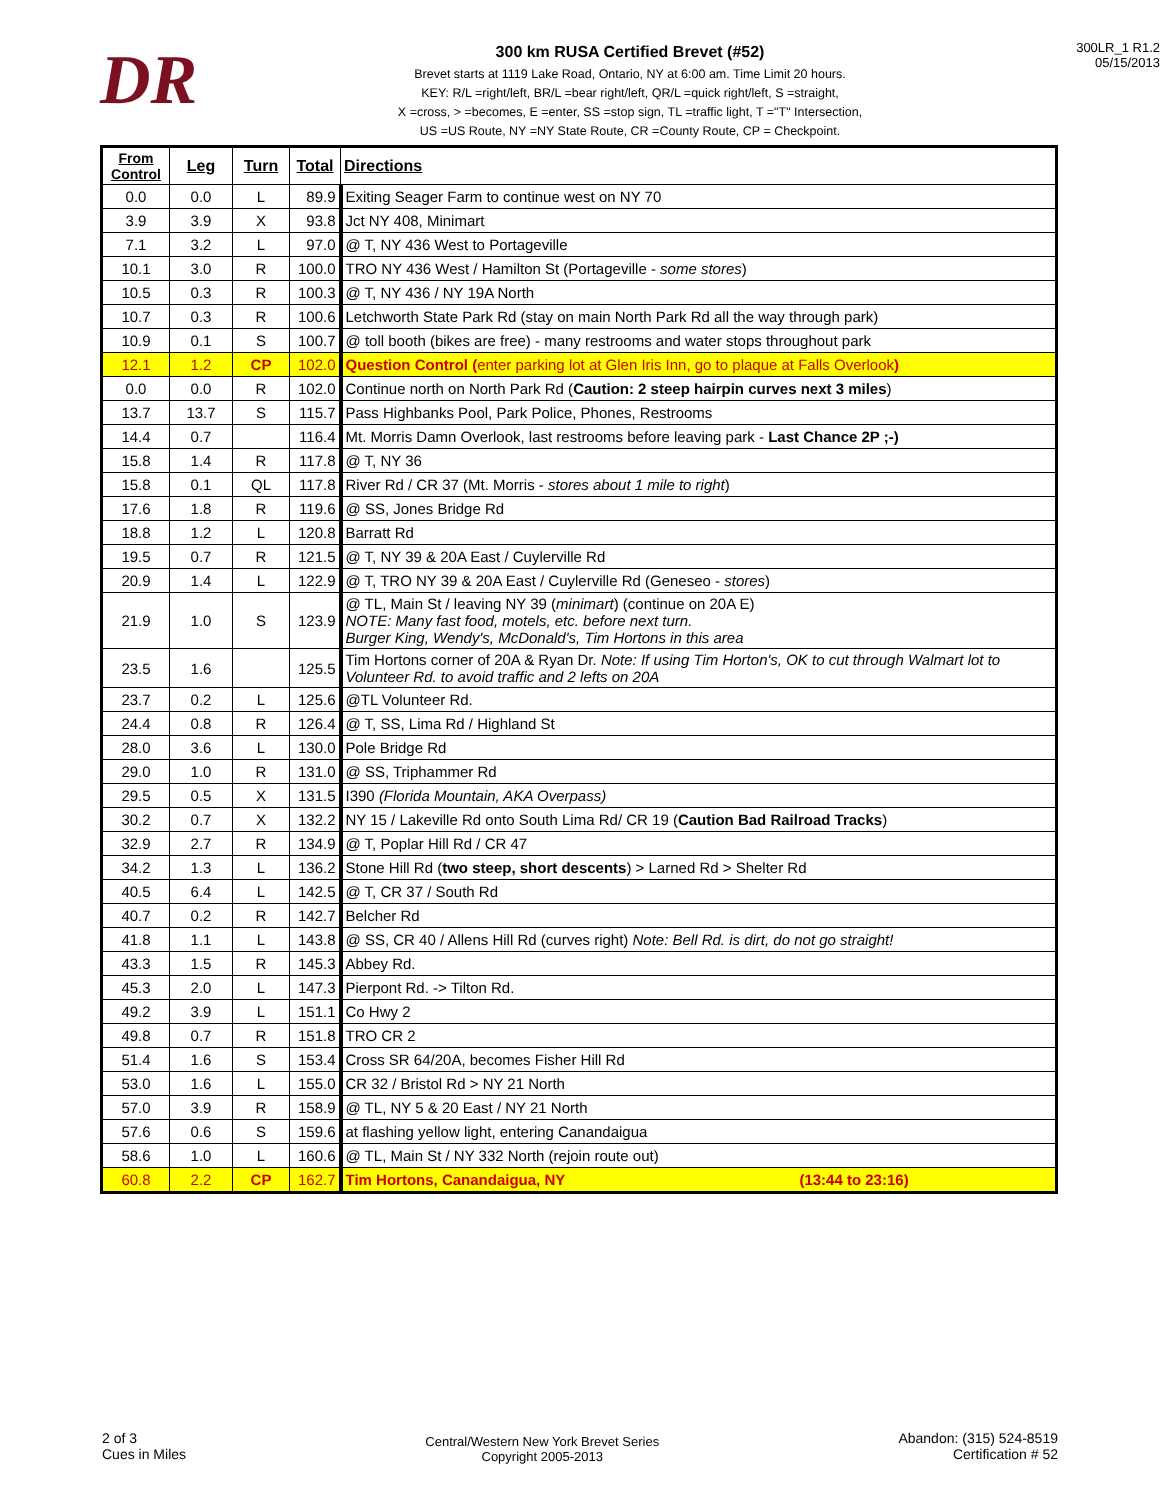DR
300 km RUSA Certified Brevet (#52)
Brevet starts at 1119 Lake Road, Ontario, NY at 6:00 am. Time Limit 20 hours.
KEY: R/L =right/left, BR/L =bear right/left, QR/L =quick right/left, S =straight,
X =cross, > =becomes, E =enter, SS =stop sign, TL =traffic light, T ="T" Intersection,
US =US Route, NY =NY State Route, CR =County Route, CP = Checkpoint.
300LR_1 R1.2
05/15/2013
| From Control | Leg | Turn | Total | Directions |
| --- | --- | --- | --- | --- |
| 0.0 | 0.0 | L | 89.9 | Exiting Seager Farm to continue west on NY 70 |
| 3.9 | 3.9 | X | 93.8 | Jct NY 408, Minimart |
| 7.1 | 3.2 | L | 97.0 | @ T, NY 436 West to Portageville |
| 10.1 | 3.0 | R | 100.0 | TRO NY 436 West / Hamilton St (Portageville - some stores ) |
| 10.5 | 0.3 | R | 100.3 | @ T, NY 436 / NY 19A North |
| 10.7 | 0.3 | R | 100.6 | Letchworth State Park Rd (stay on main North Park Rd all the way through park) |
| 10.9 | 0.1 | S | 100.7 | @ toll booth (bikes are free) - many restrooms and water stops throughout park |
| 12.1 | 1.2 | CP | 102.0 | Question Control ( enter parking lot at Glen Iris Inn, go to plaque at Falls Overlook ) |
| 0.0 | 0.0 | R | 102.0 | Continue north on North Park Rd ( Caution: 2 steep hairpin curves next 3 miles ) |
| 13.7 | 13.7 | S | 115.7 | Pass Highbanks Pool, Park Police, Phones, Restrooms |
| 14.4 | 0.7 | | 116.4 | Mt. Morris Damn Overlook, last restrooms before leaving park - Last Chance 2P ;-) |
| 15.8 | 1.4 | R | 117.8 | @ T, NY 36 |
| 15.8 | 0.1 | QL | 117.8 | River Rd / CR 37 (Mt. Morris - stores about 1 mile to right ) |
| 17.6 | 1.8 | R | 119.6 | @ SS, Jones Bridge Rd |
| 18.8 | 1.2 | L | 120.8 | Barratt Rd |
| 19.5 | 0.7 | R | 121.5 | @ T, NY 39 & 20A East / Cuylerville Rd |
| 20.9 | 1.4 | L | 122.9 | @ T, TRO NY 39 & 20A East / Cuylerville Rd (Geneseo - stores ) |
| 21.9 | 1.0 | S | 123.9 | @ TL, Main St / leaving NY 39 ( minimart ) (continue on 20A E) NOTE: Many fast food, motels, etc. before next turn. Burger King, Wendy's, McDonald's, Tim Hortons in this area |
| 23.5 | 1.6 | | 125.5 | Tim Hortons corner of 20A & Ryan Dr. Note: If using Tim Horton's, OK to cut through Walmart lot to Volunteer Rd. to avoid traffic and 2 lefts on 20A |
| 23.7 | 0.2 | L | 125.6 | @TL Volunteer Rd. |
| 24.4 | 0.8 | R | 126.4 | @ T, SS, Lima Rd / Highland St |
| 28.0 | 3.6 | L | 130.0 | Pole Bridge Rd |
| 29.0 | 1.0 | R | 131.0 | @ SS, Triphammer Rd |
| 29.5 | 0.5 | X | 131.5 | I390 (Florida Mountain, AKA Overpass) |
| 30.2 | 0.7 | X | 132.2 | NY 15 / Lakeville Rd onto South Lima Rd/ CR 19 ( Caution Bad Railroad Tracks ) |
| 32.9 | 2.7 | R | 134.9 | @ T, Poplar Hill Rd / CR 47 |
| 34.2 | 1.3 | L | 136.2 | Stone Hill Rd ( two steep, short descents ) > Larned Rd > Shelter Rd |
| 40.5 | 6.4 | L | 142.5 | @ T, CR 37 / South Rd |
| 40.7 | 0.2 | R | 142.7 | Belcher Rd |
| 41.8 | 1.1 | L | 143.8 | @ SS, CR 40 / Allens Hill Rd (curves right) Note: Bell Rd. is dirt, do not go straight! |
| 43.3 | 1.5 | R | 145.3 | Abbey Rd. |
| 45.3 | 2.0 | L | 147.3 | Pierpont Rd. -> Tilton Rd. |
| 49.2 | 3.9 | L | 151.1 | Co Hwy 2 |
| 49.8 | 0.7 | R | 151.8 | TRO CR 2 |
| 51.4 | 1.6 | S | 153.4 | Cross SR 64/20A, becomes Fisher Hill Rd |
| 53.0 | 1.6 | L | 155.0 | CR 32 / Bristol Rd > NY 21 North |
| 57.0 | 3.9 | R | 158.9 | @ TL, NY 5 & 20 East / NY 21 North |
| 57.6 | 0.6 | S | 159.6 | at flashing yellow light, entering Canandaigua |
| 58.6 | 1.0 | L | 160.6 | @ TL, Main St / NY 332 North (rejoin route out) |
| 60.8 | 2.2 | CP | 162.7 | Tim Hortons, Canandaigua, NY (13:44 to 23:16) |
2 of 3
Cues in Miles
Central/Western New York Brevet Series
Copyright 2005-2013
Abandon: (315) 524-8519
Certification # 52